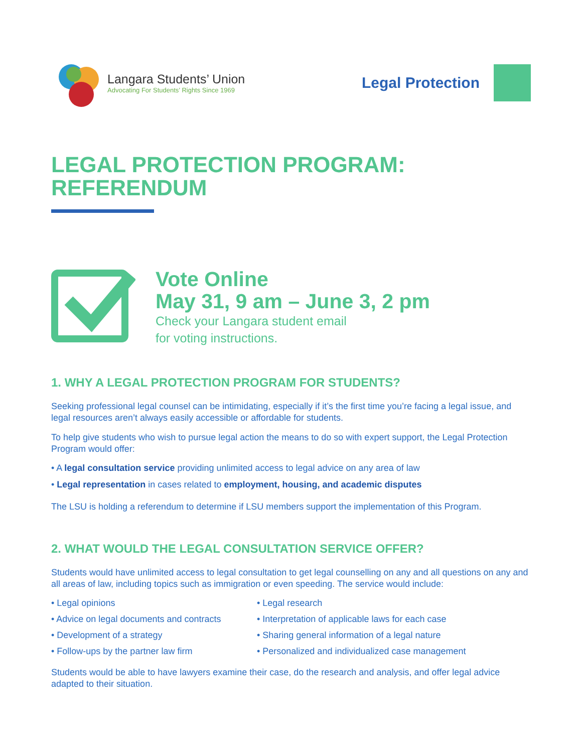Langara Students’ Union
Advocating For Students’ Rights Since 1969
Legal Protection
LEGAL PROTECTION PROGRAM:
REFERENDUM
Vote Online
May 31, 9 am – June 3, 2 pm
Check your Langara student email
for voting instructions.
1. WHY A LEGAL PROTECTION PROGRAM FOR STUDENTS?
Seeking professional legal counsel can be intimidating, especially if it’s the first time you’re facing a legal issue, and legal resources aren’t always easily accessible or affordable for students.
To help give students who wish to pursue legal action the means to do so with expert support, the Legal Protection Program would offer:
• A legal consultation service providing unlimited access to legal advice on any area of law
• Legal representation in cases related to employment, housing, and academic disputes
The LSU is holding a referendum to determine if LSU members support the implementation of this Program.
2. WHAT WOULD THE LEGAL CONSULTATION SERVICE OFFER?
Students would have unlimited access to legal consultation to get legal counselling on any and all questions on any and all areas of law, including topics such as immigration or even speeding. The service would include:
• Legal opinions
• Legal research
• Advice on legal documents and contracts
• Interpretation of applicable laws for each case
• Development of a strategy
• Sharing general information of a legal nature
• Follow-ups by the partner law firm
• Personalized and individualized case management
Students would be able to have lawyers examine their case, do the research and analysis, and offer legal advice adapted to their situation.